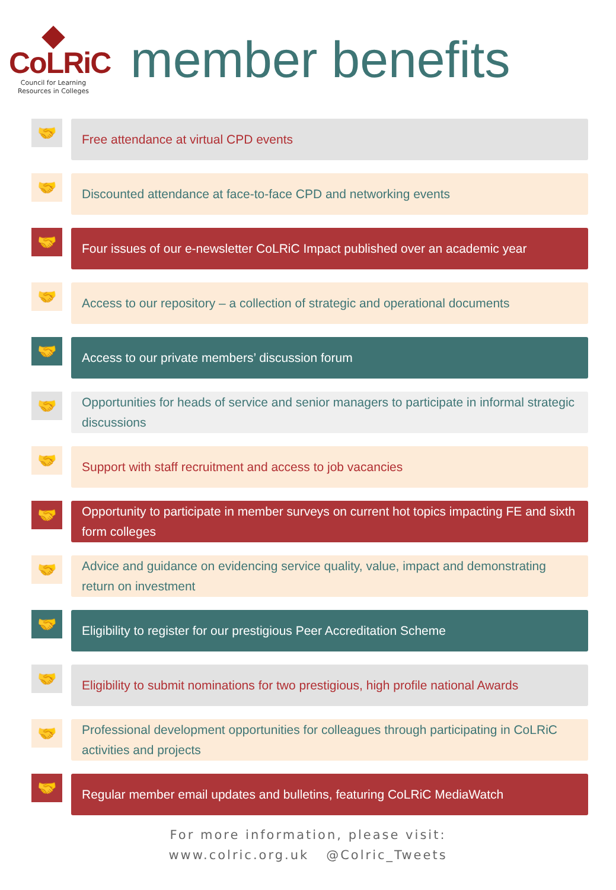CoLRiC
Council for Learning
Resources in Colleges
member benefits
🤝
Free attendance at virtual CPD events
🤝
Discounted attendance at face-to-face CPD and networking events
🤝
Four issues of our e-newsletter CoLRiC Impact published over an academic year
🤝
Access to our repository – a collection of strategic and operational documents
🤝
Access to our private members’ discussion forum
🤝
Opportunities for heads of service and senior managers to participate in informal strategic discussions
🤝
Support with staff recruitment and access to job vacancies
🤝
Opportunity to participate in member surveys on current hot topics impacting FE and sixth form colleges
🤝
Advice and guidance on evidencing service quality, value, impact and demonstrating return on investment
🤝
Eligibility to register for our prestigious Peer Accreditation Scheme
🤝
Eligibility to submit nominations for two prestigious, high profile national Awards
🤝
Professional development opportunities for colleagues through participating in CoLRiC activities and projects
🤝
Regular member email updates and bulletins, featuring CoLRiC MediaWatch
For more information, please visit:
www.colric.org.uk @Colric_Tweets